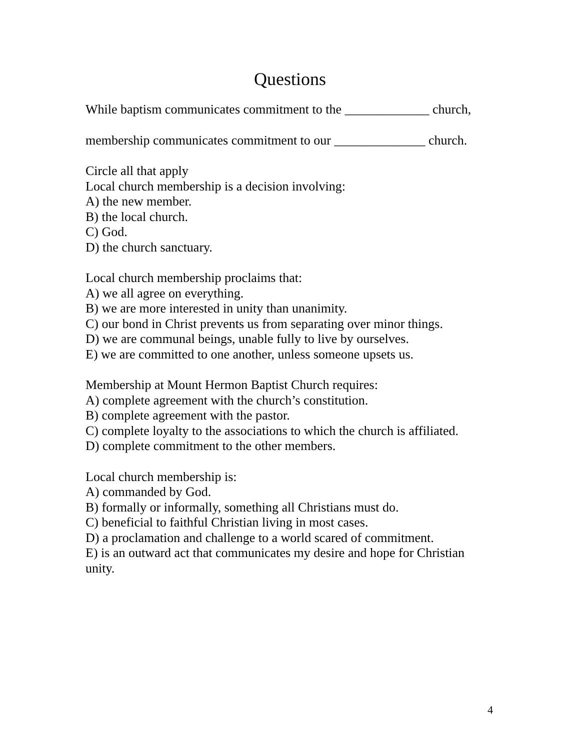Questions
While baptism communicates commitment to the _____________ church,
membership communicates commitment to our ______________ church.
Circle all that apply
Local church membership is a decision involving:
A) the new member.
B) the local church.
C) God.
D) the church sanctuary.
Local church membership proclaims that:
A) we all agree on everything.
B) we are more interested in unity than unanimity.
C) our bond in Christ prevents us from separating over minor things.
D) we are communal beings, unable fully to live by ourselves.
E) we are committed to one another, unless someone upsets us.
Membership at Mount Hermon Baptist Church requires:
A) complete agreement with the church’s constitution.
B) complete agreement with the pastor.
C) complete loyalty to the associations to which the church is affiliated.
D) complete commitment to the other members.
Local church membership is:
A) commanded by God.
B) formally or informally, something all Christians must do.
C) beneficial to faithful Christian living in most cases.
D) a proclamation and challenge to a world scared of commitment.
E) is an outward act that communicates my desire and hope for Christian unity.
4